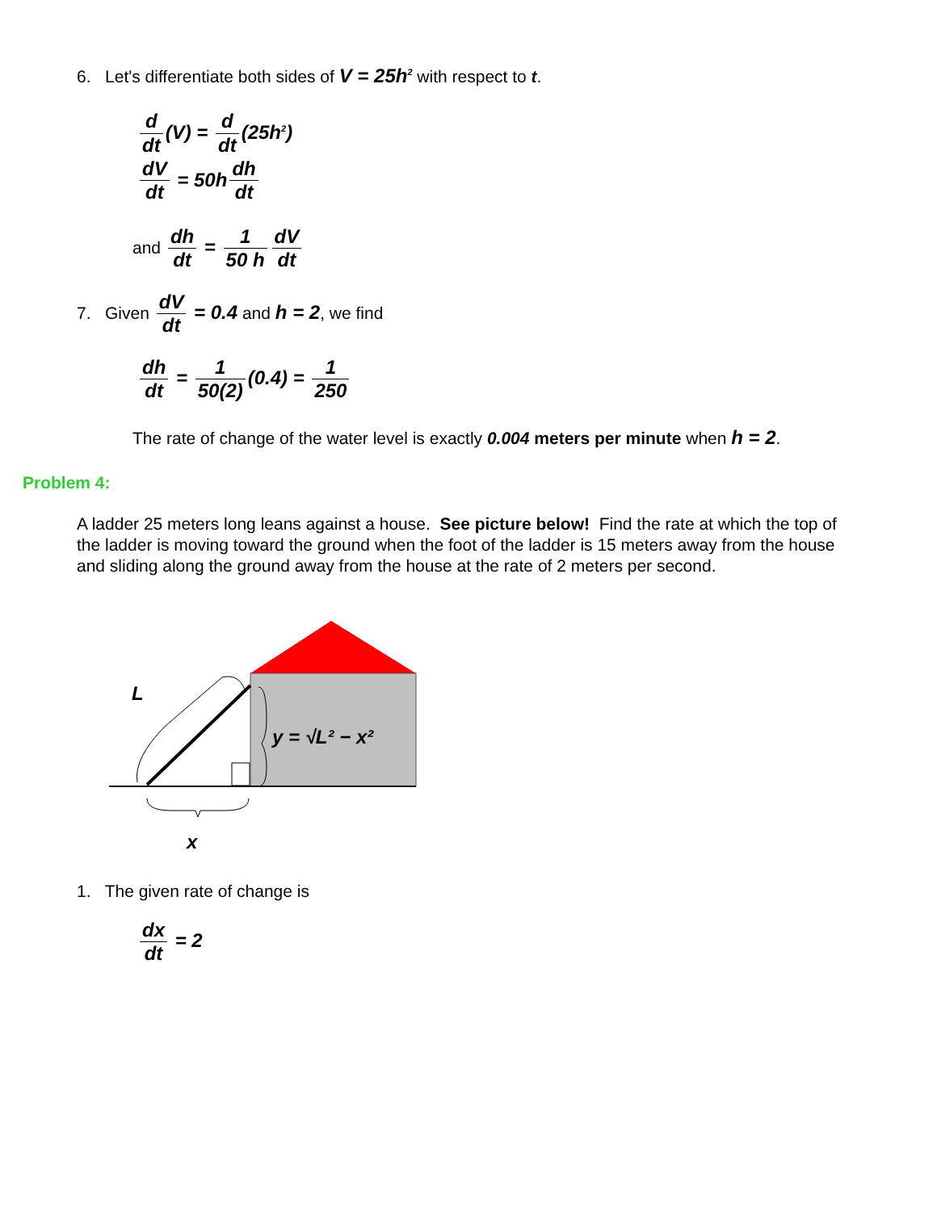6. Let's differentiate both sides of V = 25h<sup>2</sup> with respect to t.
d dt (V) = d dt (25h<sup>2</sup>)
dV dt = 50h dh dt
and dh dt = 1 50 h dV dt
7. Given dV dt = 0.4 and h = 2, we find
dh dt = 1 50(2) (0.4) = 1 250
The rate of change of the water level is exactly 0.004 meters per minute when h = 2.
Problem 4:
A ladder 25 meters long leans against a house. See picture below! Find the rate at which the top of the ladder is moving toward the ground when the foot of the ladder is 15 meters away from the house and sliding along the ground away from the house at the rate of 2 meters per second.
L
x
y = √L² − x²
1. The given rate of change is
dx dt = 2